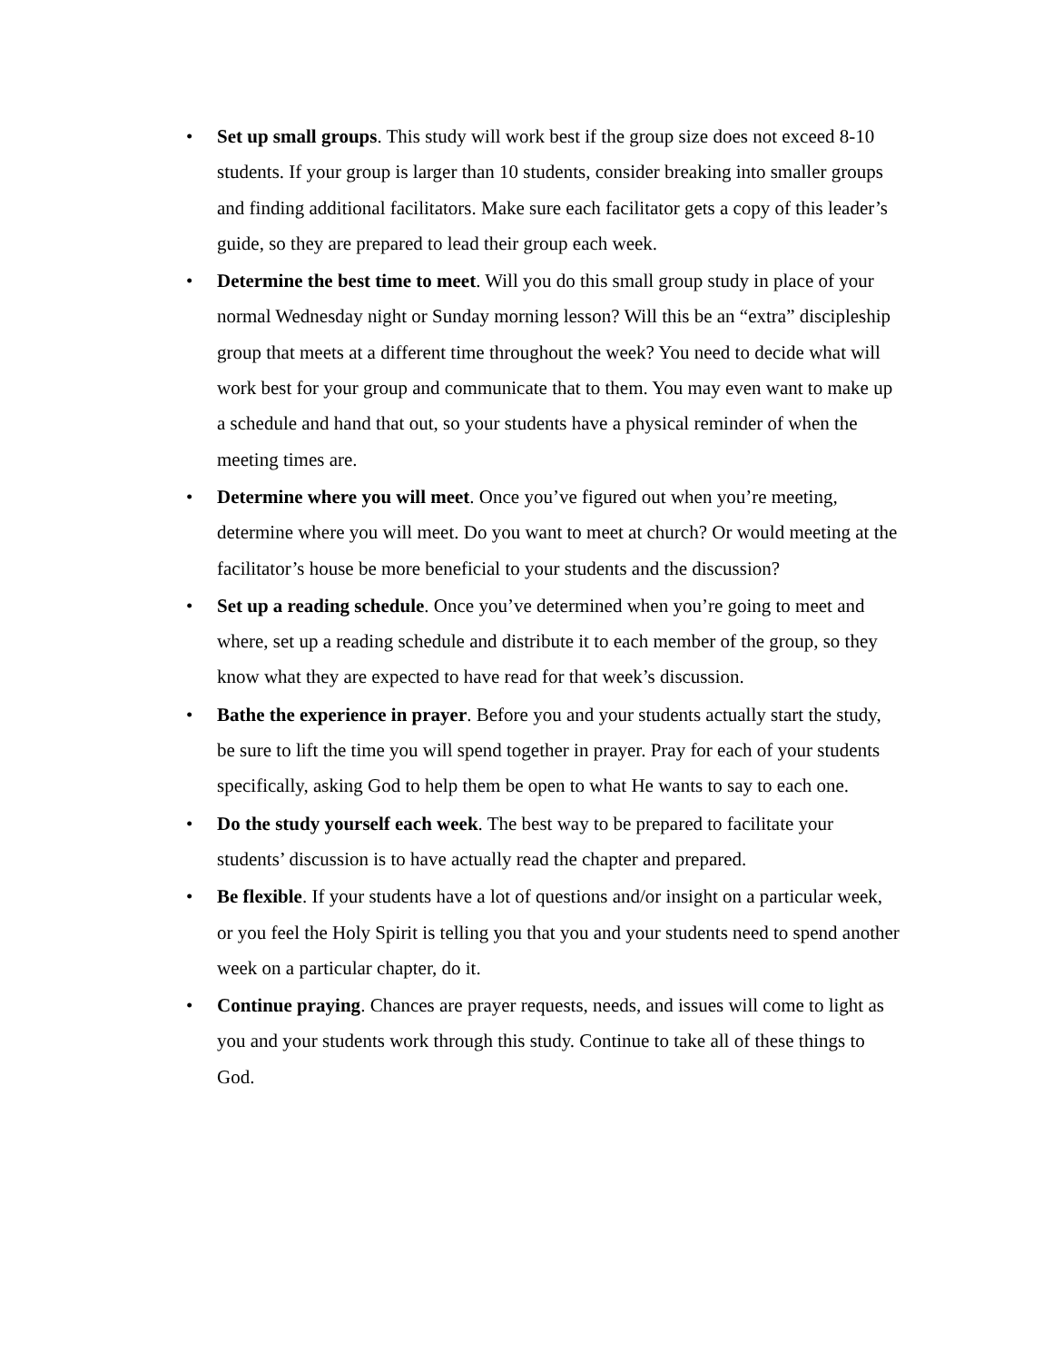• Set up small groups. This study will work best if the group size does not exceed 8-10 students. If your group is larger than 10 students, consider breaking into smaller groups and finding additional facilitators. Make sure each facilitator gets a copy of this leader’s guide, so they are prepared to lead their group each week.
• Determine the best time to meet. Will you do this small group study in place of your normal Wednesday night or Sunday morning lesson? Will this be an “extra” discipleship group that meets at a different time throughout the week? You need to decide what will work best for your group and communicate that to them. You may even want to make up a schedule and hand that out, so your students have a physical reminder of when the meeting times are.
• Determine where you will meet. Once you’ve figured out when you’re meeting, determine where you will meet. Do you want to meet at church? Or would meeting at the facilitator’s house be more beneficial to your students and the discussion?
• Set up a reading schedule. Once you’ve determined when you’re going to meet and where, set up a reading schedule and distribute it to each member of the group, so they know what they are expected to have read for that week’s discussion.
• Bathe the experience in prayer. Before you and your students actually start the study, be sure to lift the time you will spend together in prayer. Pray for each of your students specifically, asking God to help them be open to what He wants to say to each one.
• Do the study yourself each week. The best way to be prepared to facilitate your students’ discussion is to have actually read the chapter and prepared.
• Be flexible. If your students have a lot of questions and/or insight on a particular week, or you feel the Holy Spirit is telling you that you and your students need to spend another week on a particular chapter, do it.
• Continue praying. Chances are prayer requests, needs, and issues will come to light as you and your students work through this study. Continue to take all of these things to God.